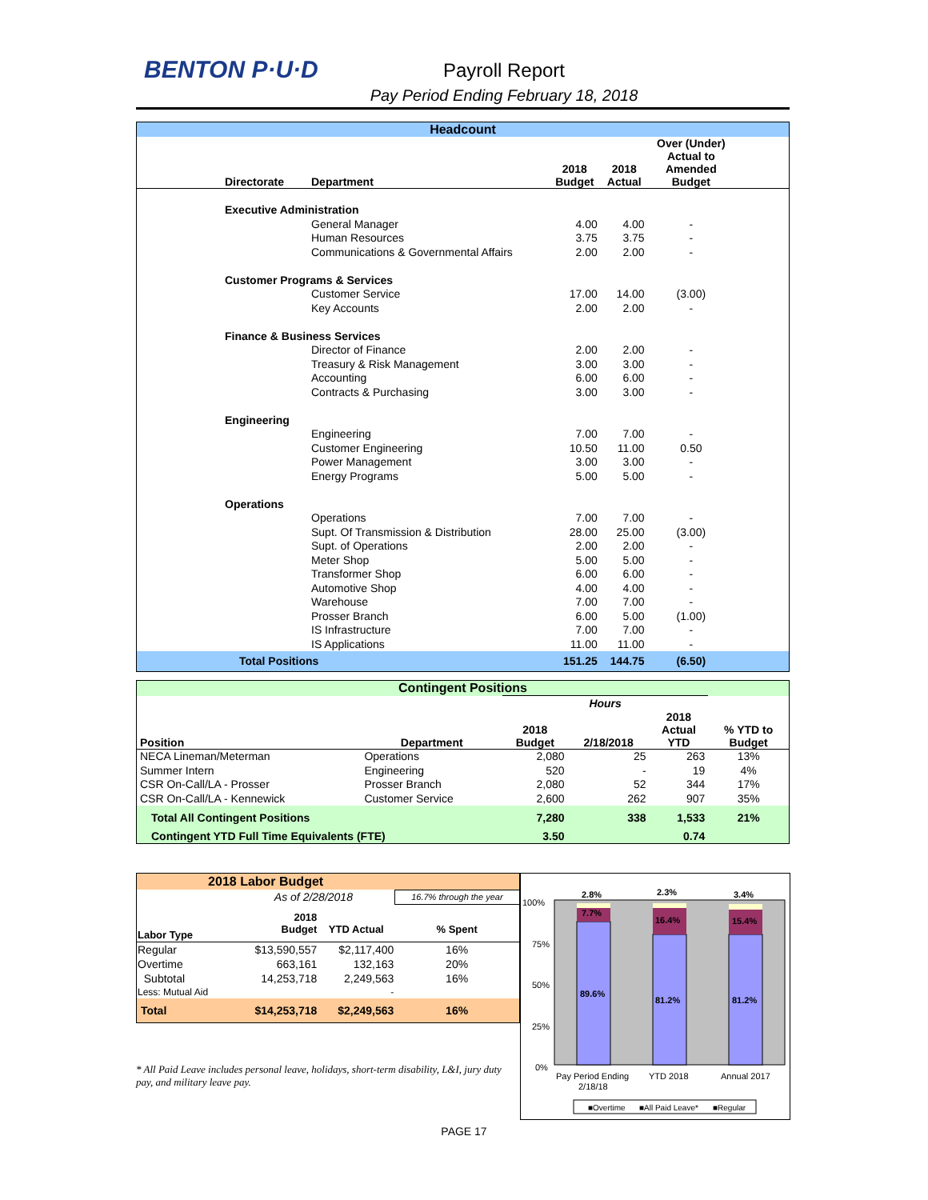BENTON P·U·D
Payroll Report
Pay Period Ending February 18, 2018
| Headcount | | | | | |
| Directorate | Department | 2018 Budget | 2018 Actual | Over (Under) Actual to Amended Budget | |
| Executive Administration | | | | | |
| | General Manager | 4.00 | 4.00 | - | |
| | Human Resources | 3.75 | 3.75 | - | |
| | Communications & Governmental Affairs | 2.00 | 2.00 | - | |
| Customer Programs & Services | | | | | |
| | Customer Service | 17.00 | 14.00 | (3.00) | |
| | Key Accounts | 2.00 | 2.00 | - | |
| Finance & Business Services | | | | | |
| | Director of Finance | 2.00 | 2.00 | - | |
| | Treasury & Risk Management | 3.00 | 3.00 | - | |
| | Accounting | 6.00 | 6.00 | - | |
| | Contracts & Purchasing | 3.00 | 3.00 | - | |
| Engineering | | | | | |
| | Engineering | 7.00 | 7.00 | - | |
| | Customer Engineering | 10.50 | 11.00 | 0.50 | |
| | Power Management | 3.00 | 3.00 | - | |
| | Energy Programs | 5.00 | 5.00 | - | |
| Operations | | | | | |
| | Operations | 7.00 | 7.00 | - | |
| | Supt. Of Transmission & Distribution | 28.00 | 25.00 | (3.00) | |
| | Supt. of Operations | 2.00 | 2.00 | - | |
| | Meter Shop | 5.00 | 5.00 | - | |
| | Transformer Shop | 6.00 | 6.00 | - | |
| | Automotive Shop | 4.00 | 4.00 | - | |
| | Warehouse | 7.00 | 7.00 | - | |
| | Prosser Branch | 6.00 | 5.00 | (1.00) | |
| | IS Infrastructure | 7.00 | 7.00 | - | |
| | IS Applications | 11.00 | 11.00 | - | |
| Total Positions | | 151.25 | 144.75 | (6.50) | |
| Contingent Positions | | | | | |
| | | Hours | | | |
| Position | Department | 2018 Budget | 2/18/2018 | 2018 Actual YTD | % YTD to Budget |
| NECA Lineman/Meterman | Operations | 2,080 | 25 | 263 | 13% |
| Summer Intern | Engineering | 520 | - | 19 | 4% |
| CSR On-Call/LA - Prosser | Prosser Branch | 2,080 | 52 | 344 | 17% |
| CSR On-Call/LA - Kennewick | Customer Service | 2,600 | 262 | 907 | 35% |
| Total All Contingent Positions | | 7,280 | 338 | 1,533 | 21% |
| Contingent YTD Full Time Equivalents (FTE) | | 3.50 | | 0.74 | |
| 2018 Labor Budget | | | |
| | As of 2/28/2018 | | 16.7% through the year |
| Labor Type | 2018 Budget | YTD Actual | % Spent |
| Regular | $13,590,557 | $2,117,400 | 16% |
| Overtime | 663,161 | 132,163 | 20% |
| Subtotal | 14,253,718 | 2,249,563 | 16% |
| Less: Mutual Aid | | - | |
| Total | $14,253,718 | $2,249,563 | 16% |
* All Paid Leave includes personal leave, holidays, short-term disability, L&I, jury duty pay, and military leave pay.
100%
75%
50%
25%
0%
2.8%
2.3%
3.4%
7.7%
16.4%
15.4%
89.6%
81.2%
81.2%
Pay Period Ending
2/18/18
YTD 2018
Annual 2017
■Overtime
■All Paid Leave*
■Regular
PAGE 17